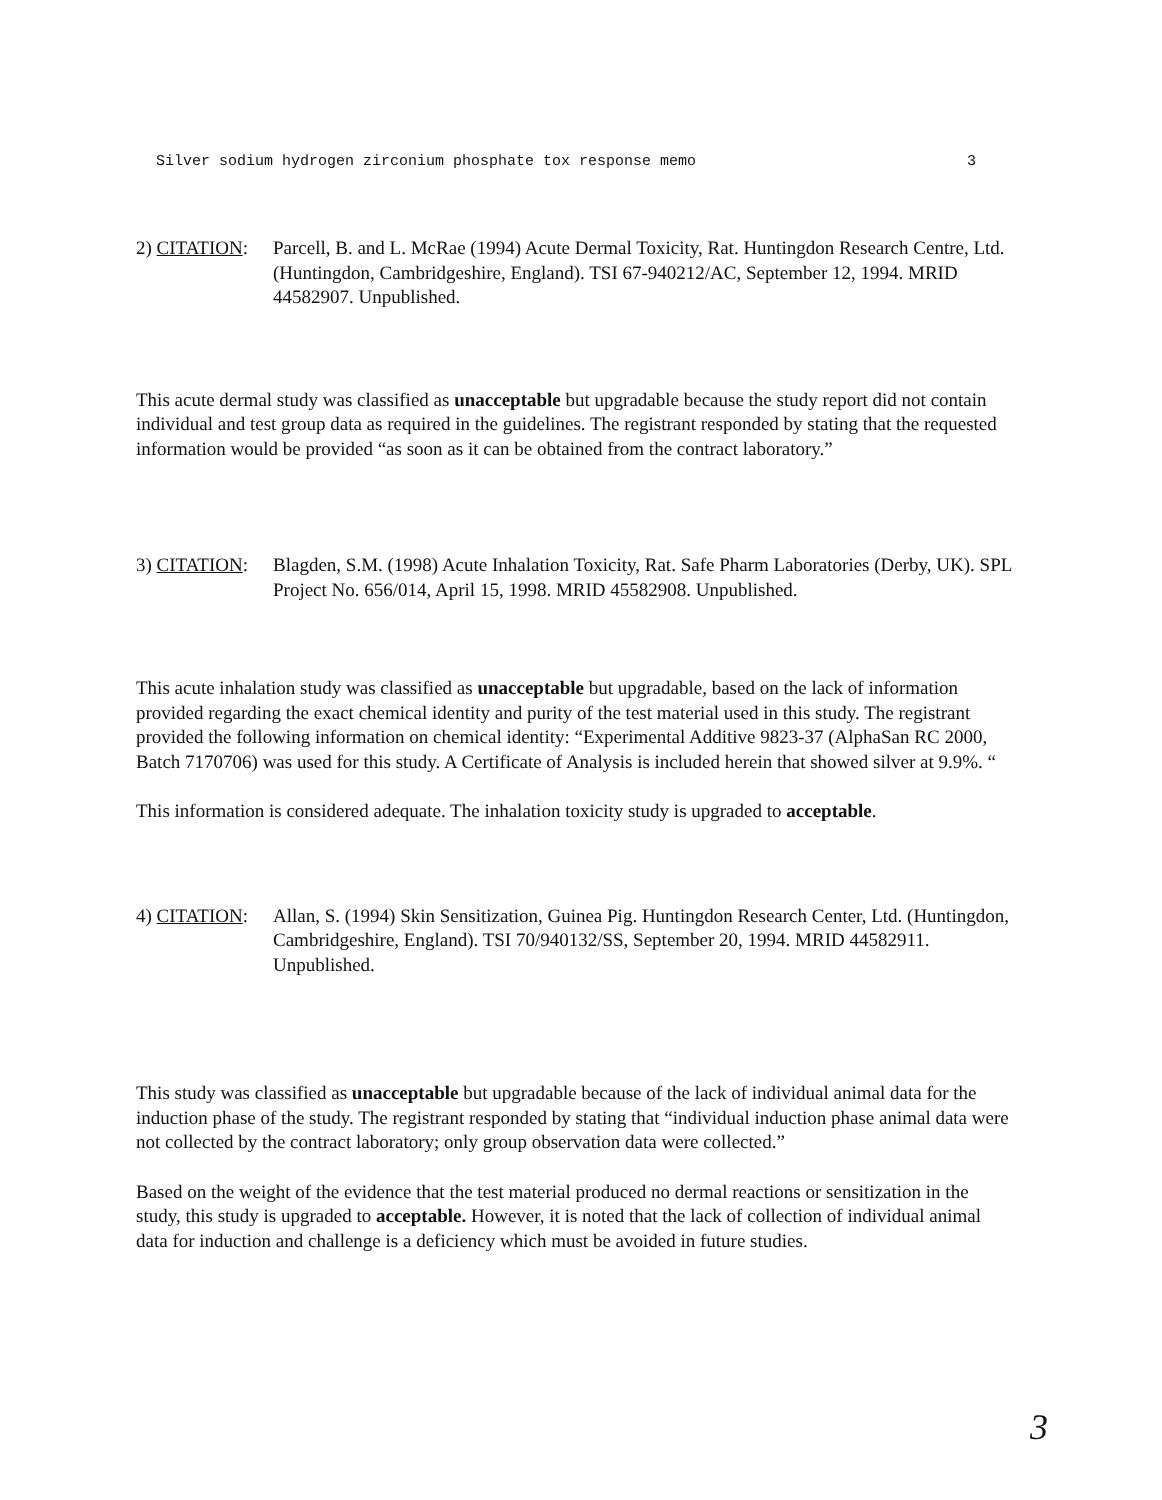Silver sodium hydrogen zirconium phosphate tox response memo 3
2) CITATION: Parcell, B. and L. McRae (1994) Acute Dermal Toxicity, Rat. Huntingdon Research Centre, Ltd. (Huntingdon, Cambridgeshire, England). TSI 67-940212/AC, September 12, 1994. MRID 44582907. Unpublished.
This acute dermal study was classified as unacceptable but upgradable because the study report did not contain individual and test group data as required in the guidelines. The registrant responded by stating that the requested information would be provided “as soon as it can be obtained from the contract laboratory.”
3) CITATION: Blagden, S.M. (1998) Acute Inhalation Toxicity, Rat. Safe Pharm Laboratories (Derby, UK). SPL Project No. 656/014, April 15, 1998. MRID 45582908. Unpublished.
This acute inhalation study was classified as unacceptable but upgradable, based on the lack of information provided regarding the exact chemical identity and purity of the test material used in this study. The registrant provided the following information on chemical identity: “Experimental Additive 9823-37 (AlphaSan RC 2000, Batch 7170706) was used for this study. A Certificate of Analysis is included herein that showed silver at 9.9%. “
This information is considered adequate. The inhalation toxicity study is upgraded to acceptable.
4) CITATION: Allan, S. (1994) Skin Sensitization, Guinea Pig. Huntingdon Research Center, Ltd. (Huntingdon, Cambridgeshire, England). TSI 70/940132/SS, September 20, 1994. MRID 44582911. Unpublished.
This study was classified as unacceptable but upgradable because of the lack of individual animal data for the induction phase of the study. The registrant responded by stating that “individual induction phase animal data were not collected by the contract laboratory; only group observation data were collected.”
Based on the weight of the evidence that the test material produced no dermal reactions or sensitization in the study, this study is upgraded to acceptable. However, it is noted that the lack of collection of individual animal data for induction and challenge is a deficiency which must be avoided in future studies.
3